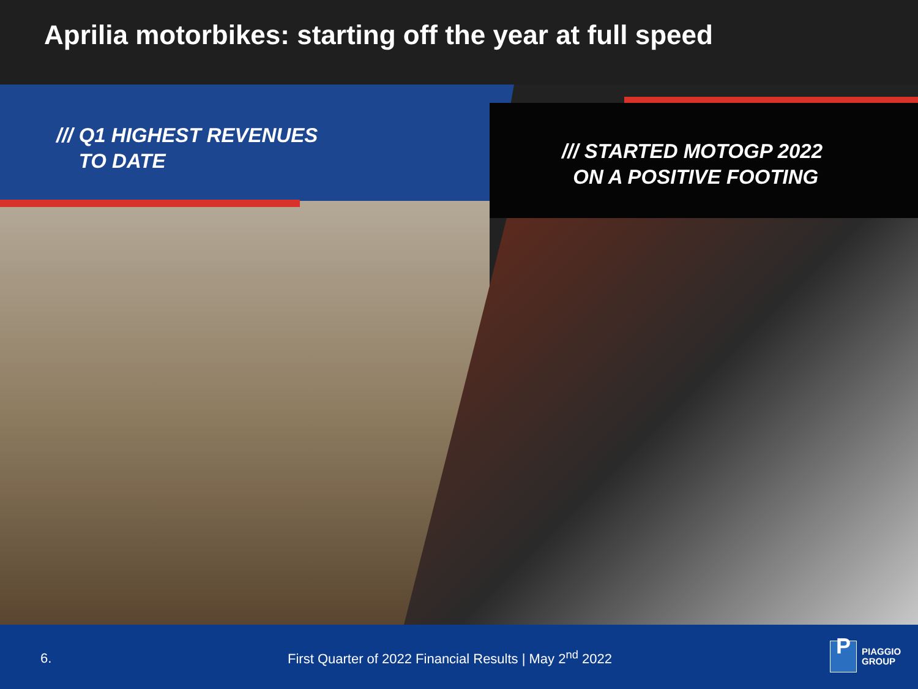Aprilia motorbikes: starting off the year at full speed
/// Q1 HIGHEST REVENUES
TO DATE
/// STARTED MOTOGP 2022
ON A POSITIVE FOOTING
6.
First Quarter of 2022 Financial Results | May 2<sup>nd</sup> 2022
P
PIAGGIO
GROUP